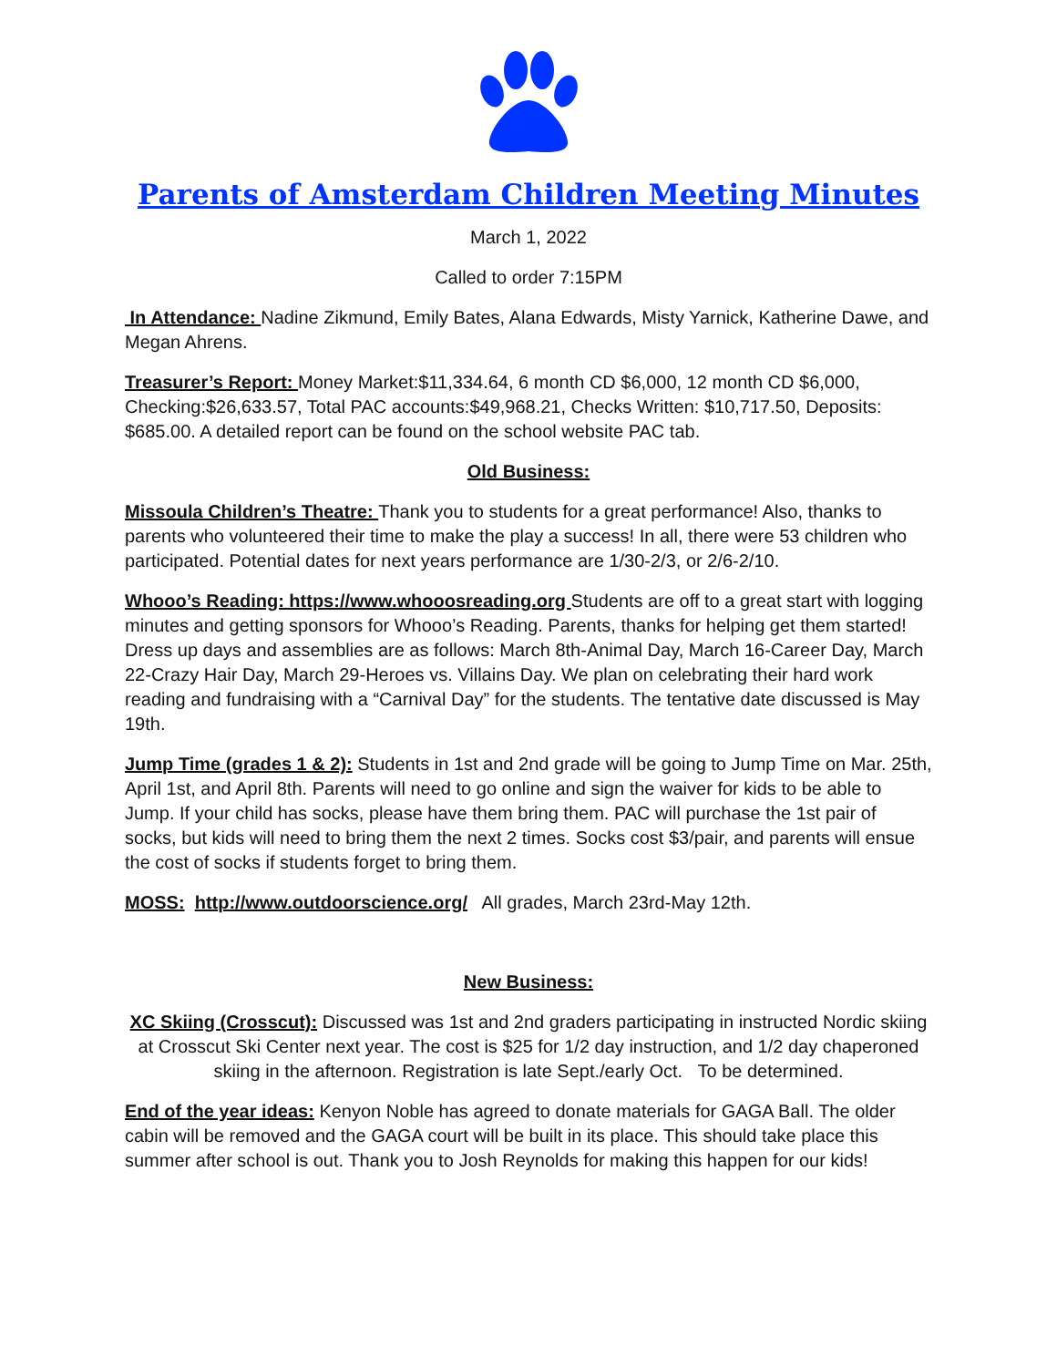Parents of Amsterdam Children Meeting Minutes
March 1, 2022
Called to order 7:15PM
In Attendance: Nadine Zikmund, Emily Bates, Alana Edwards, Misty Yarnick, Katherine Dawe, and Megan Ahrens.
Treasurer’s Report: Money Market:$11,334.64, 6 month CD $6,000, 12 month CD $6,000, Checking:$26,633.57, Total PAC accounts:$49,968.21, Checks Written: $10,717.50, Deposits: $685.00. A detailed report can be found on the school website PAC tab.
Old Business:
Missoula Children’s Theatre: Thank you to students for a great performance! Also, thanks to parents who volunteered their time to make the play a success! In all, there were 53 children who participated. Potential dates for next years performance are 1/30-2/3, or 2/6-2/10.
Whooo’s Reading: https://www.whooosreading.org Students are off to a great start with logging minutes and getting sponsors for Whooo’s Reading. Parents, thanks for helping get them started! Dress up days and assemblies are as follows: March 8th-Animal Day, March 16-Career Day, March 22-Crazy Hair Day, March 29-Heroes vs. Villains Day. We plan on celebrating their hard work reading and fundraising with a “Carnival Day” for the students. The tentative date discussed is May 19th.
Jump Time (grades 1 & 2): Students in 1st and 2nd grade will be going to Jump Time on Mar. 25th, April 1st, and April 8th. Parents will need to go online and sign the waiver for kids to be able to Jump. If your child has socks, please have them bring them. PAC will purchase the 1st pair of socks, but kids will need to bring them the next 2 times. Socks cost $3/pair, and parents will ensue the cost of socks if students forget to bring them.
MOSS: http://www.outdoorscience.org/ All grades, March 23rd-May 12th.
New Business:
XC Skiing (Crosscut): Discussed was 1st and 2nd graders participating in instructed Nordic skiing at Crosscut Ski Center next year. The cost is $25 for 1/2 day instruction, and 1/2 day chaperoned skiing in the afternoon. Registration is late Sept./early Oct. To be determined.
End of the year ideas: Kenyon Noble has agreed to donate materials for GAGA Ball. The older cabin will be removed and the GAGA court will be built in its place. This should take place this summer after school is out. Thank you to Josh Reynolds for making this happen for our kids!